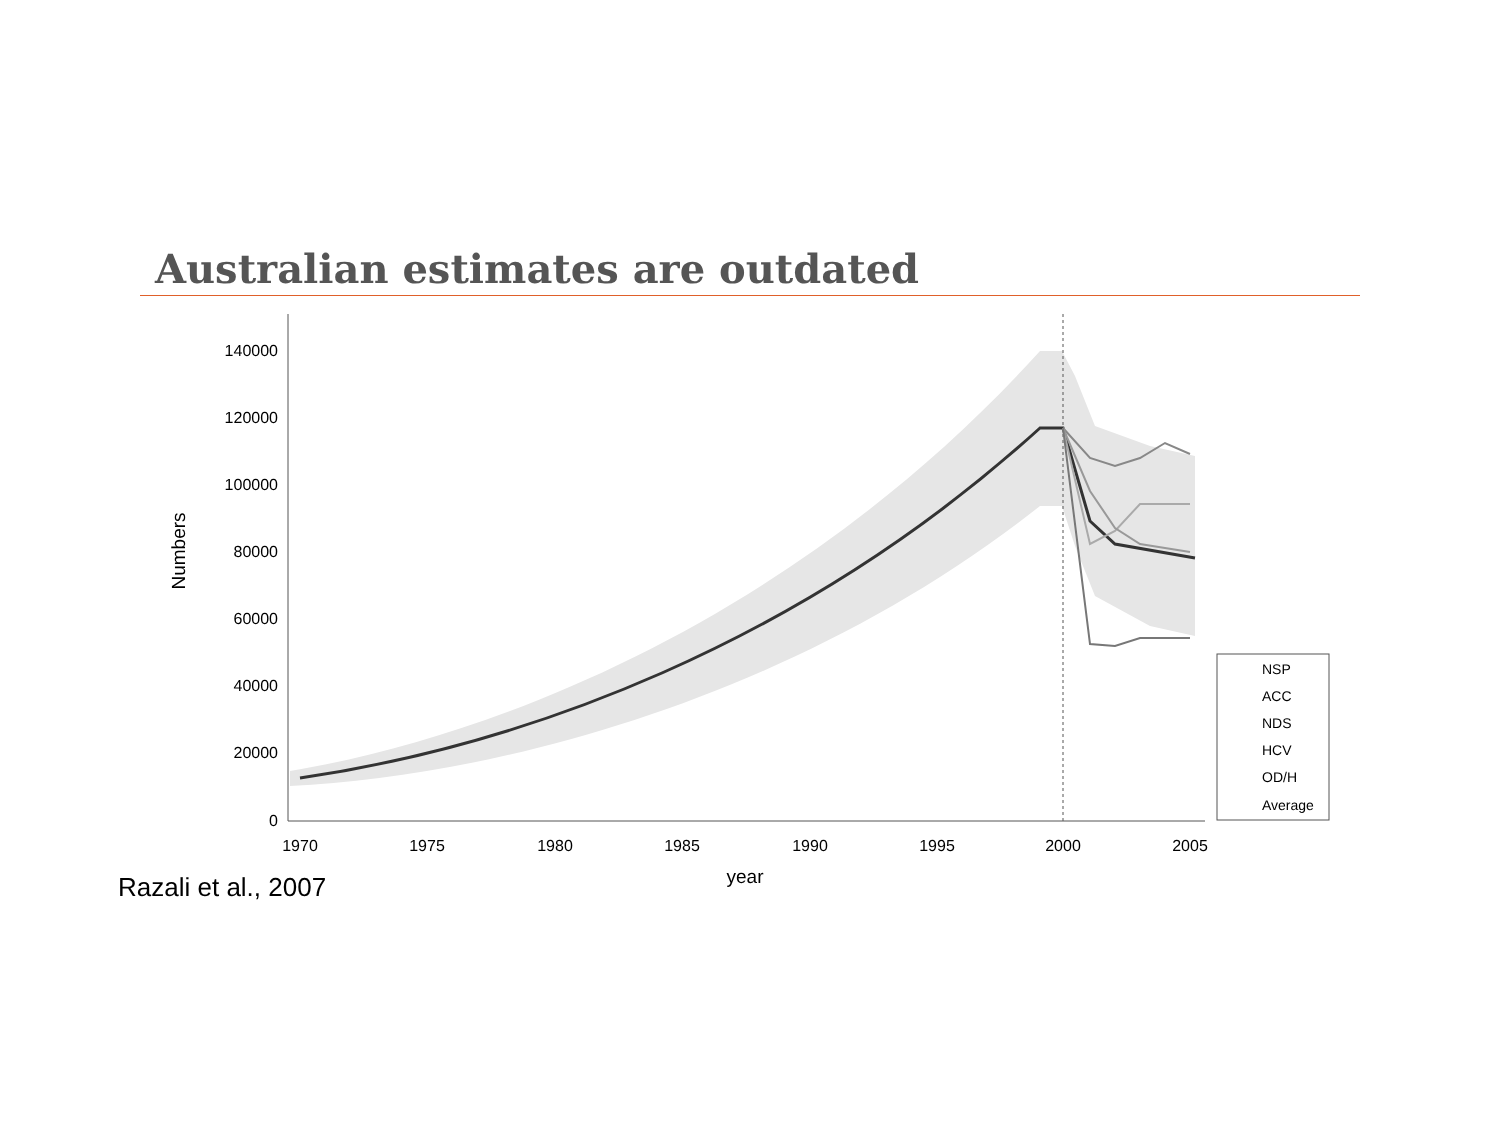Australian estimates are outdated
140000
120000
100000
80000
60000
40000
20000
0
1970
1975
1980
1985
1990
1995
2000
2005
year
Numbers
NSP
ACC
NDS
HCV
OD/H
Average
Razali et al., 2007